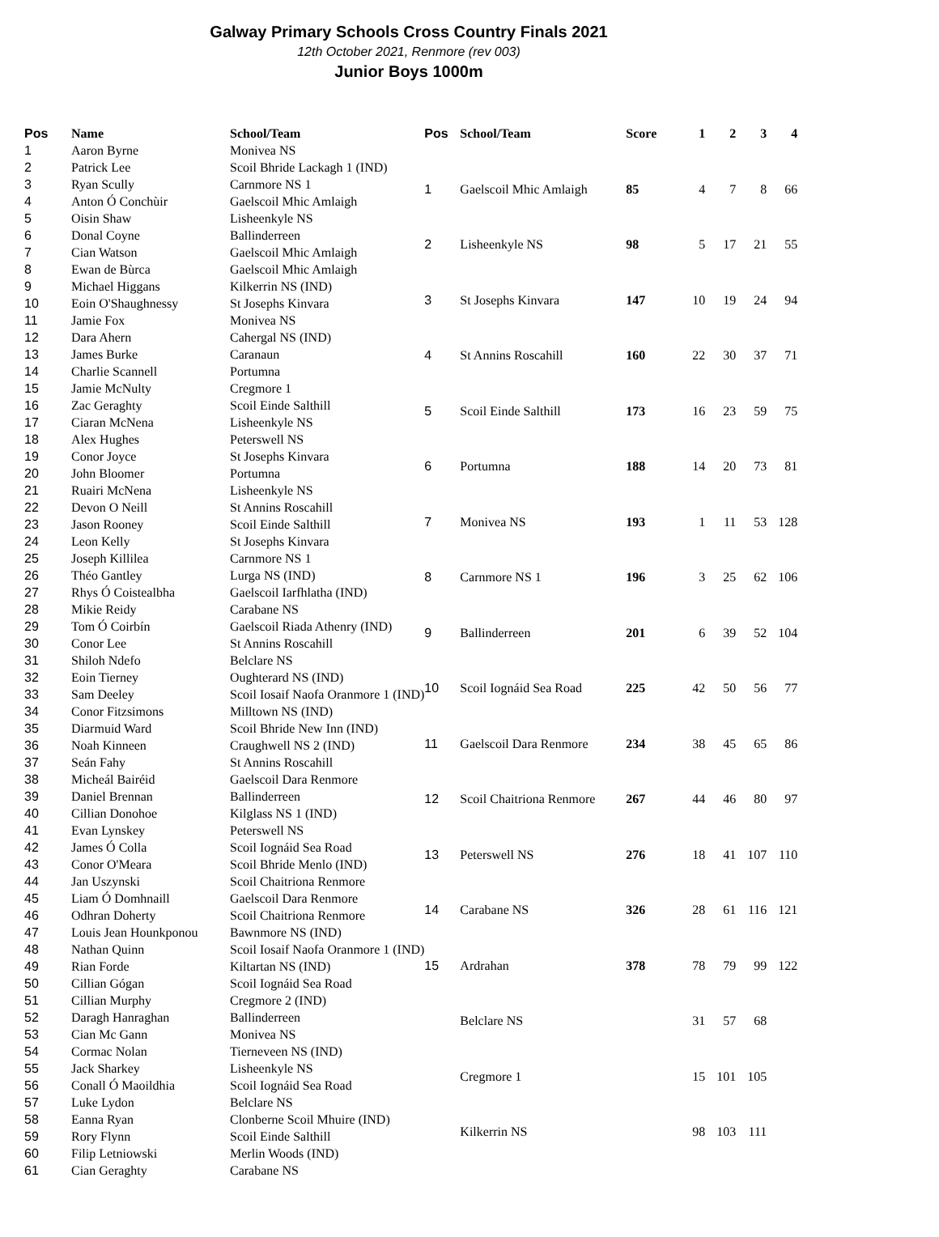Galway Primary Schools Cross Country Finals 2021
12th October 2021, Renmore (rev 003)
Junior Boys 1000m
| Pos | Name | School/Team |
| --- | --- | --- |
| 1 | Aaron Byrne | Monivea NS |
| 2 | Patrick Lee | Scoil Bhride Lackagh 1 (IND) |
| 3 | Ryan Scully | Carnmore NS 1 |
| 4 | Anton Ó Conchùir | Gaelscoil Mhic Amlaigh |
| 5 | Oisin Shaw | Lisheenkyle NS |
| 6 | Donal Coyne | Ballinderreen |
| 7 | Cian Watson | Gaelscoil Mhic Amlaigh |
| 8 | Ewan de Bùrca | Gaelscoil Mhic Amlaigh |
| 9 | Michael Higgans | Kilkerrin NS (IND) |
| 10 | Eoin O'Shaughnessy | St Josephs Kinvara |
| 11 | Jamie Fox | Monivea NS |
| 12 | Dara Ahern | Cahergal NS (IND) |
| 13 | James Burke | Caranaun |
| 14 | Charlie Scannell | Portumna |
| 15 | Jamie McNulty | Cregmore 1 |
| 16 | Zac Geraghty | Scoil Einde Salthill |
| 17 | Ciaran McNena | Lisheenkyle NS |
| 18 | Alex Hughes | Peterswell NS |
| 19 | Conor Joyce | St Josephs Kinvara |
| 20 | John Bloomer | Portumna |
| 21 | Ruairi McNena | Lisheenkyle NS |
| 22 | Devon O Neill | St Annins Roscahill |
| 23 | Jason Rooney | Scoil Einde Salthill |
| 24 | Leon Kelly | St Josephs Kinvara |
| 25 | Joseph Killilea | Carnmore NS 1 |
| 26 | Théo Gantley | Lurga NS (IND) |
| 27 | Rhys Ó Coistealbha | Gaelscoil Iarfhlatha (IND) |
| 28 | Mikie Reidy | Carabane NS |
| 29 | Tom Ó Coirbín | Gaelscoil Riada Athenry (IND) |
| 30 | Conor Lee | St Annins Roscahill |
| 31 | Shiloh Ndefo | Belclare NS |
| 32 | Eoin Tierney | Oughterard NS (IND) |
| 33 | Sam Deeley | Scoil Iosaif Naofa Oranmore 1 (IND) |
| 34 | Conor Fitzsimons | Milltown NS (IND) |
| 35 | Diarmuid Ward | Scoil Bhride New Inn (IND) |
| 36 | Noah Kinneen | Craughwell NS 2 (IND) |
| 37 | Seán Fahy | St Annins Roscahill |
| 38 | Micheál Bairéid | Gaelscoil Dara Renmore |
| 39 | Daniel Brennan | Ballinderreen |
| 40 | Cillian Donohoe | Kilglass NS 1 (IND) |
| 41 | Evan Lynskey | Peterswell NS |
| 42 | James Ó Colla | Scoil Iognáid Sea Road |
| 43 | Conor O'Meara | Scoil Bhride Menlo (IND) |
| 44 | Jan Uszynski | Scoil Chaitriona Renmore |
| 45 | Liam Ó Domhnaill | Gaelscoil Dara Renmore |
| 46 | Odhran Doherty | Scoil Chaitriona Renmore |
| 47 | Louis Jean Hounkponou | Bawnmore NS (IND) |
| 48 | Nathan Quinn | Scoil Iosaif Naofa Oranmore 1 (IND) |
| 49 | Rian Forde | Kiltartan NS (IND) |
| 50 | Cillian Gógan | Scoil Iognáid Sea Road |
| 51 | Cillian Murphy | Cregmore 2 (IND) |
| 52 | Daragh Hanraghan | Ballinderreen |
| 53 | Cian Mc Gann | Monivea NS |
| 54 | Cormac Nolan | Tierneveen NS (IND) |
| 55 | Jack Sharkey | Lisheenkyle NS |
| 56 | Conall Ó Maoildhia | Scoil Iognáid Sea Road |
| 57 | Luke Lydon | Belclare NS |
| 58 | Eanna Ryan | Clonberne Scoil Mhuire (IND) |
| 59 | Rory Flynn | Scoil Einde Salthill |
| 60 | Filip Letniowski | Merlin Woods (IND) |
| 61 | Cian Geraghty | Carabane NS |
| Pos | School/Team | Score | 1 | 2 | 3 | 4 |
| --- | --- | --- | --- | --- | --- | --- |
| 1 | Gaelscoil Mhic Amlaigh | 85 | 4 | 7 | 8 | 66 |
| 2 | Lisheenkyle NS | 98 | 5 | 17 | 21 | 55 |
| 3 | St Josephs Kinvara | 147 | 10 | 19 | 24 | 94 |
| 4 | St Annins Roscahill | 160 | 22 | 30 | 37 | 71 |
| 5 | Scoil Einde Salthill | 173 | 16 | 23 | 59 | 75 |
| 6 | Portumna | 188 | 14 | 20 | 73 | 81 |
| 7 | Monivea NS | 193 | 1 | 11 | 53 | 128 |
| 8 | Carnmore NS 1 | 196 | 3 | 25 | 62 | 106 |
| 9 | Ballinderreen | 201 | 6 | 39 | 52 | 104 |
| 10 | Scoil Iognáid Sea Road | 225 | 42 | 50 | 56 | 77 |
| 11 | Gaelscoil Dara Renmore | 234 | 38 | 45 | 65 | 86 |
| 12 | Scoil Chaitriona Renmore | 267 | 44 | 46 | 80 | 97 |
| 13 | Peterswell NS | 276 | 18 | 41 | 107 | 110 |
| 14 | Carabane NS | 326 | 28 | 61 | 116 | 121 |
| 15 | Ardrahan | 378 | 78 | 79 | 99 | 122 |
| | Belclare NS | | 31 | 57 | 68 | |
| | Cregmore 1 | | 15 | 101 | 105 | |
| | Kilkerrin NS | | 98 | 103 | 111 | |